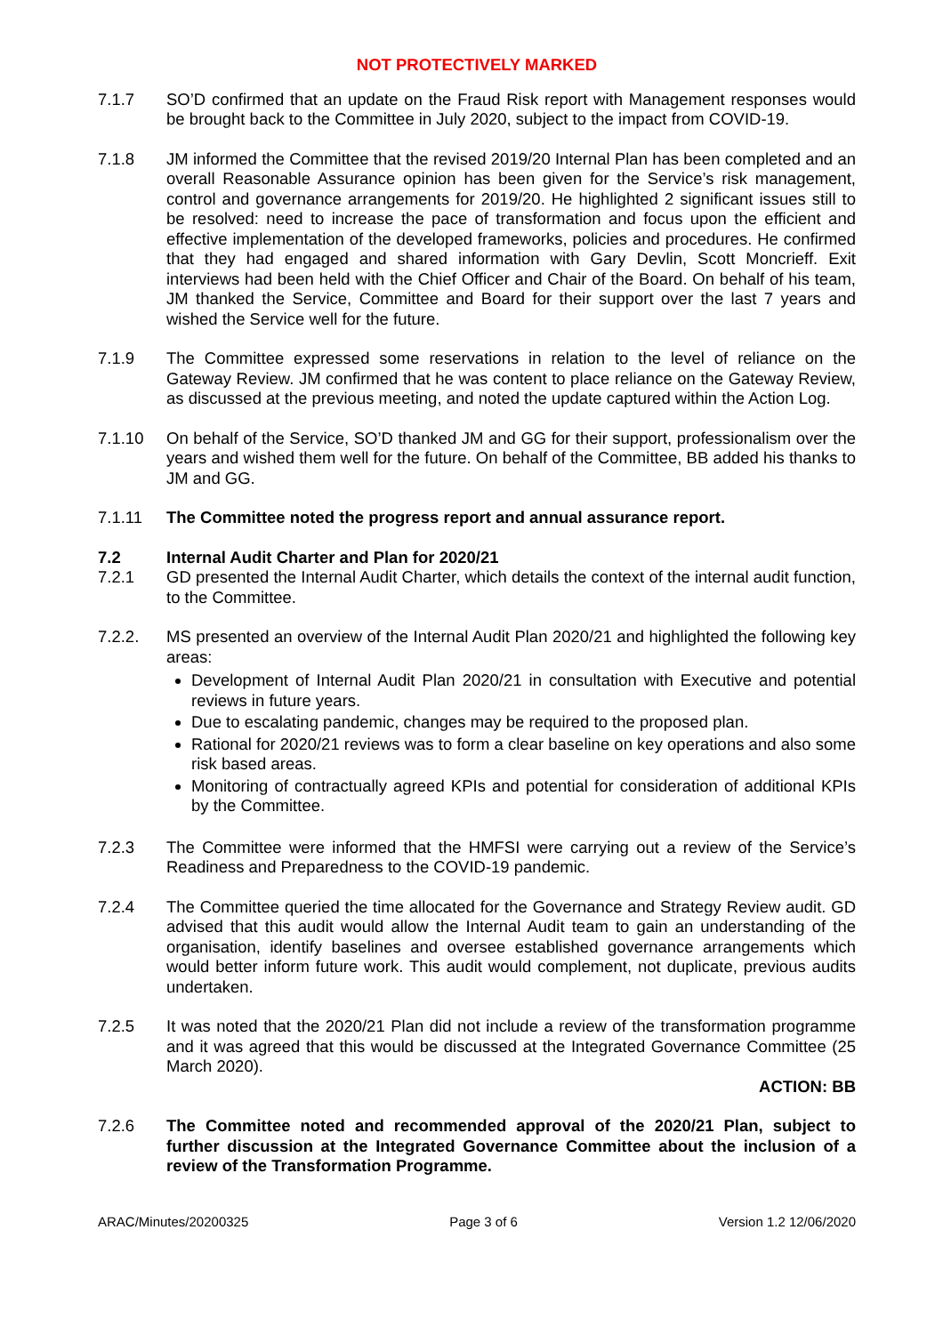NOT PROTECTIVELY MARKED
7.1.7 SO’D confirmed that an update on the Fraud Risk report with Management responses would be brought back to the Committee in July 2020, subject to the impact from COVID-19.
7.1.8 JM informed the Committee that the revised 2019/20 Internal Plan has been completed and an overall Reasonable Assurance opinion has been given for the Service’s risk management, control and governance arrangements for 2019/20. He highlighted 2 significant issues still to be resolved: need to increase the pace of transformation and focus upon the efficient and effective implementation of the developed frameworks, policies and procedures. He confirmed that they had engaged and shared information with Gary Devlin, Scott Moncrieff. Exit interviews had been held with the Chief Officer and Chair of the Board. On behalf of his team, JM thanked the Service, Committee and Board for their support over the last 7 years and wished the Service well for the future.
7.1.9 The Committee expressed some reservations in relation to the level of reliance on the Gateway Review. JM confirmed that he was content to place reliance on the Gateway Review, as discussed at the previous meeting, and noted the update captured within the Action Log.
7.1.10 On behalf of the Service, SO’D thanked JM and GG for their support, professionalism over the years and wished them well for the future. On behalf of the Committee, BB added his thanks to JM and GG.
7.1.11 The Committee noted the progress report and annual assurance report.
7.2 Internal Audit Charter and Plan for 2020/21
7.2.1 GD presented the Internal Audit Charter, which details the context of the internal audit function, to the Committee.
7.2.2. MS presented an overview of the Internal Audit Plan 2020/21 and highlighted the following key areas:
Development of Internal Audit Plan 2020/21 in consultation with Executive and potential reviews in future years.
Due to escalating pandemic, changes may be required to the proposed plan.
Rational for 2020/21 reviews was to form a clear baseline on key operations and also some risk based areas.
Monitoring of contractually agreed KPIs and potential for consideration of additional KPIs by the Committee.
7.2.3 The Committee were informed that the HMFSI were carrying out a review of the Service’s Readiness and Preparedness to the COVID-19 pandemic.
7.2.4 The Committee queried the time allocated for the Governance and Strategy Review audit. GD advised that this audit would allow the Internal Audit team to gain an understanding of the organisation, identify baselines and oversee established governance arrangements which would better inform future work. This audit would complement, not duplicate, previous audits undertaken.
7.2.5 It was noted that the 2020/21 Plan did not include a review of the transformation programme and it was agreed that this would be discussed at the Integrated Governance Committee (25 March 2020).
ACTION: BB
7.2.6 The Committee noted and recommended approval of the 2020/21 Plan, subject to further discussion at the Integrated Governance Committee about the inclusion of a review of the Transformation Programme.
ARAC/Minutes/20200325 Page 3 of 6 Version 1.2 12/06/2020